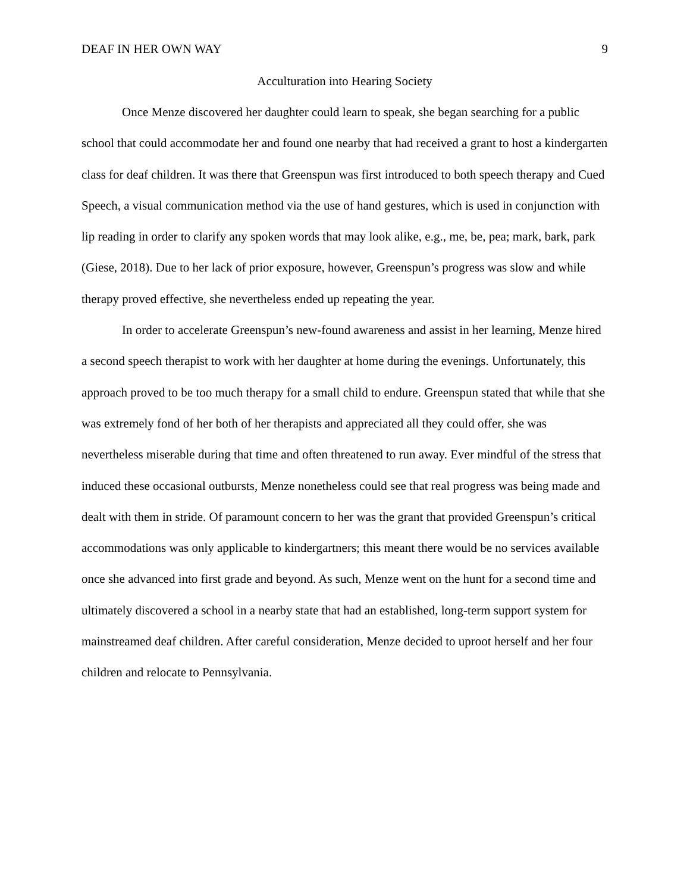DEAF IN HER OWN WAY 9
Acculturation into Hearing Society
Once Menze discovered her daughter could learn to speak, she began searching for a public school that could accommodate her and found one nearby that had received a grant to host a kindergarten class for deaf children. It was there that Greenspun was first introduced to both speech therapy and Cued Speech, a visual communication method via the use of hand gestures, which is used in conjunction with lip reading in order to clarify any spoken words that may look alike, e.g., me, be, pea; mark, bark, park (Giese, 2018). Due to her lack of prior exposure, however, Greenspun’s progress was slow and while therapy proved effective, she nevertheless ended up repeating the year.
In order to accelerate Greenspun’s new-found awareness and assist in her learning, Menze hired a second speech therapist to work with her daughter at home during the evenings. Unfortunately, this approach proved to be too much therapy for a small child to endure. Greenspun stated that while that she was extremely fond of her both of her therapists and appreciated all they could offer, she was nevertheless miserable during that time and often threatened to run away. Ever mindful of the stress that induced these occasional outbursts, Menze nonetheless could see that real progress was being made and dealt with them in stride. Of paramount concern to her was the grant that provided Greenspun’s critical accommodations was only applicable to kindergartners; this meant there would be no services available once she advanced into first grade and beyond. As such, Menze went on the hunt for a second time and ultimately discovered a school in a nearby state that had an established, long-term support system for mainstreamed deaf children. After careful consideration, Menze decided to uproot herself and her four children and relocate to Pennsylvania.